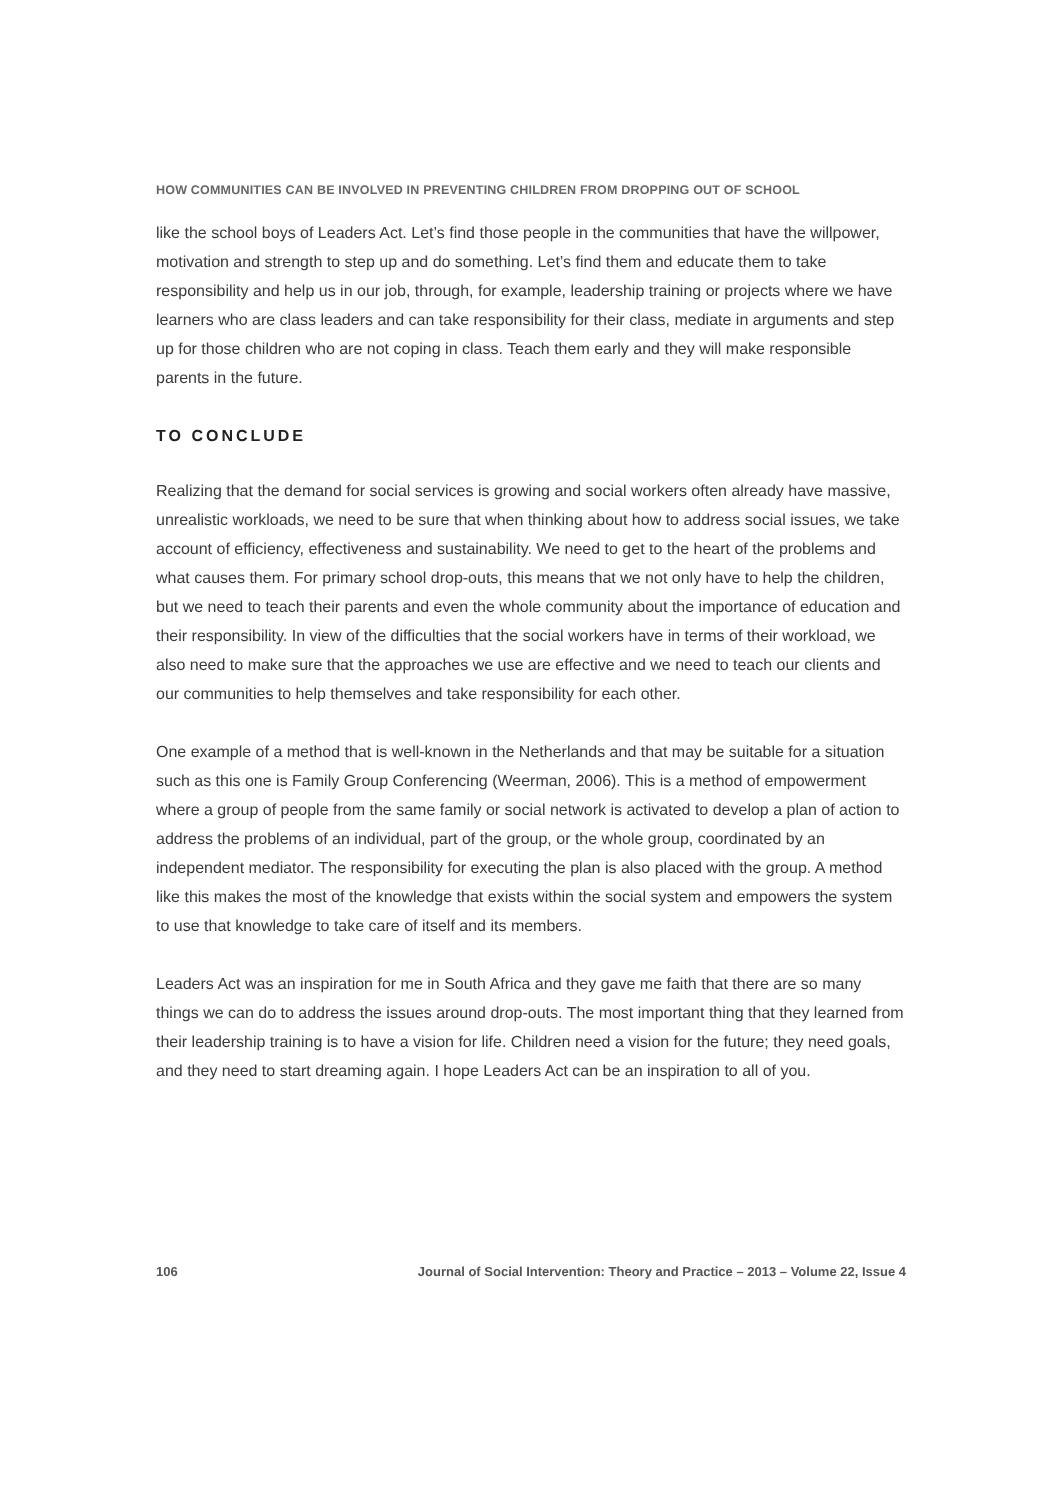HOW COMMUNITIES CAN BE INVOLVED IN PREVENTING CHILDREN FROM DROPPING OUT OF SCHOOL
like the school boys of Leaders Act. Let’s find those people in the communities that have the willpower, motivation and strength to step up and do something. Let’s find them and educate them to take responsibility and help us in our job, through, for example, leadership training or projects where we have learners who are class leaders and can take responsibility for their class, mediate in arguments and step up for those children who are not coping in class. Teach them early and they will make responsible parents in the future.
TO CONCLUDE
Realizing that the demand for social services is growing and social workers often already have massive, unrealistic workloads, we need to be sure that when thinking about how to address social issues, we take account of efficiency, effectiveness and sustainability. We need to get to the heart of the problems and what causes them. For primary school drop-outs, this means that we not only have to help the children, but we need to teach their parents and even the whole community about the importance of education and their responsibility. In view of the difficulties that the social workers have in terms of their workload, we also need to make sure that the approaches we use are effective and we need to teach our clients and our communities to help themselves and take responsibility for each other.
One example of a method that is well-known in the Netherlands and that may be suitable for a situation such as this one is Family Group Conferencing (Weerman, 2006). This is a method of empowerment where a group of people from the same family or social network is activated to develop a plan of action to address the problems of an individual, part of the group, or the whole group, coordinated by an independent mediator. The responsibility for executing the plan is also placed with the group. A method like this makes the most of the knowledge that exists within the social system and empowers the system to use that knowledge to take care of itself and its members.
Leaders Act was an inspiration for me in South Africa and they gave me faith that there are so many things we can do to address the issues around drop-outs. The most important thing that they learned from their leadership training is to have a vision for life. Children need a vision for the future; they need goals, and they need to start dreaming again. I hope Leaders Act can be an inspiration to all of you.
106 Journal of Social Intervention: Theory and Practice – 2013 – Volume 22, Issue 4